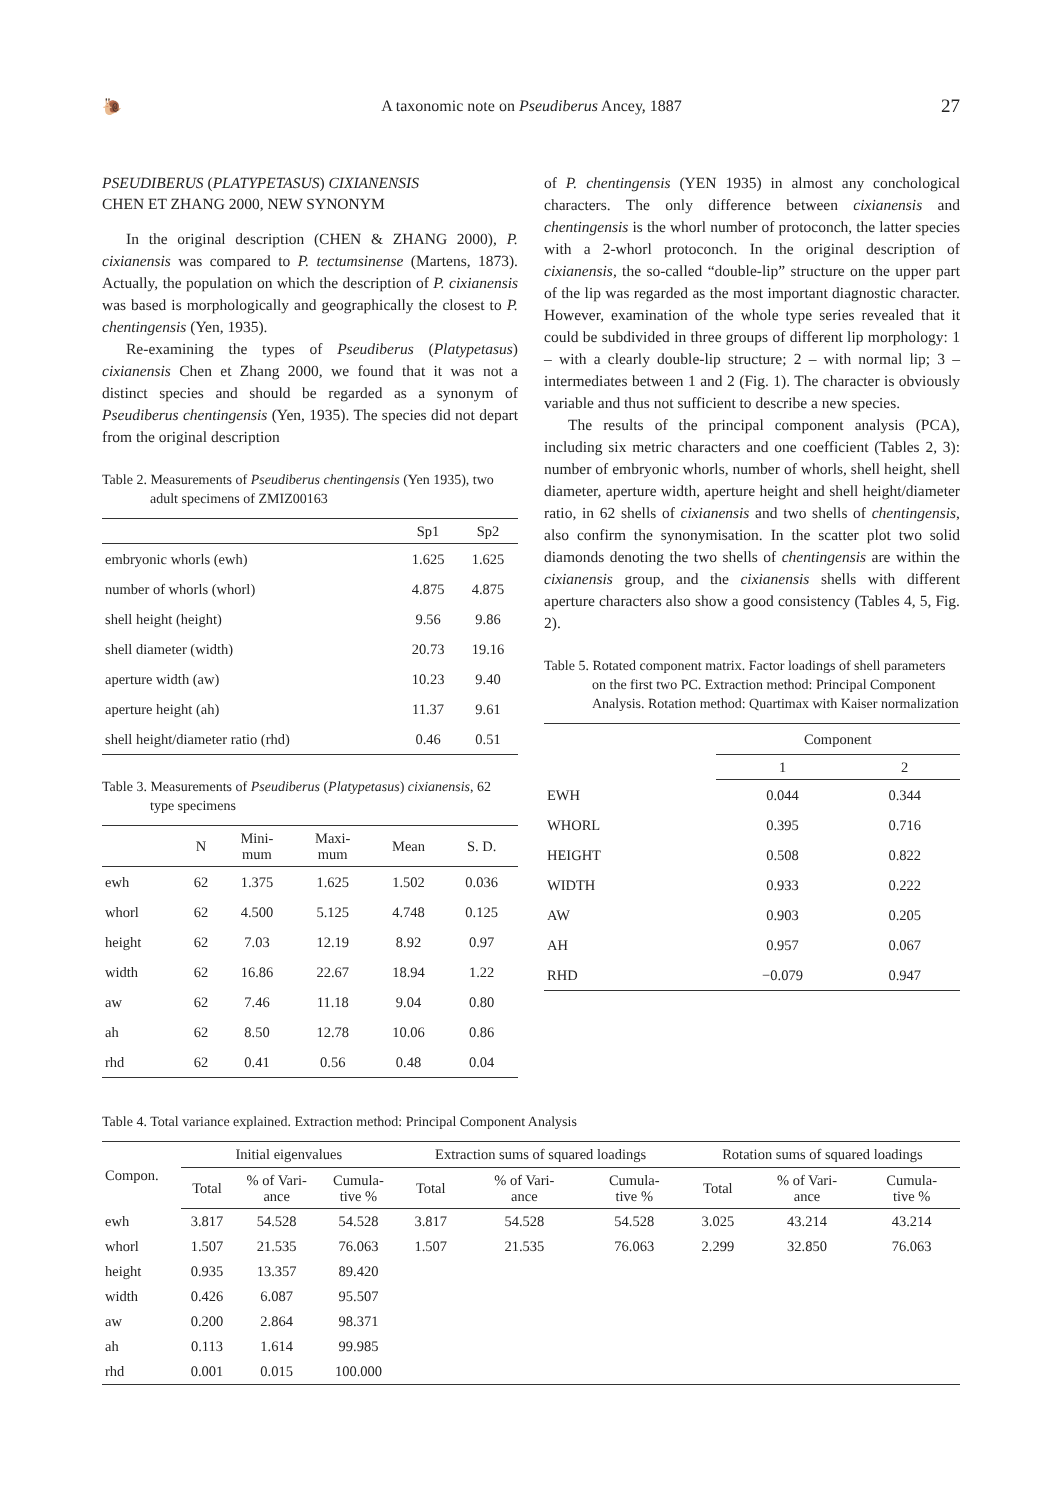🐌 A taxonomic note on Pseudiberus Ancey, 1887 27
PSEUDIBERUS (PLATYPETASUS) CIXIANENSIS
CHEN ET ZHANG 2000, NEW SYNONYM
In the original description (CHEN & ZHANG 2000), P. cixianensis was compared to P. tectumsinense (Martens, 1873). Actually, the population on which the description of P. cixianensis was based is morphologically and geographically the closest to P. chentingensis (Yen, 1935).
Re-examining the types of Pseudiberus (Platypetasus) cixianensis Chen et Zhang 2000, we found that it was not a distinct species and should be regarded as a synonym of Pseudiberus chentingensis (Yen, 1935). The species did not depart from the original description
Table 2. Measurements of Pseudiberus chentingensis (Yen 1935), two adult specimens of ZMIZ00163
| | Sp1 | Sp2 |
| --- | --- | --- |
| embryonic whorls (ewh) | 1.625 | 1.625 |
| number of whorls (whorl) | 4.875 | 4.875 |
| shell height (height) | 9.56 | 9.86 |
| shell diameter (width) | 20.73 | 19.16 |
| aperture width (aw) | 10.23 | 9.40 |
| aperture height (ah) | 11.37 | 9.61 |
| shell height/diameter ratio (rhd) | 0.46 | 0.51 |
Table 3. Measurements of Pseudiberus (Platypetasus) cixianensis, 62 type specimens
| | N | Mini- mum | Maxi- mum | Mean | S. D. |
| --- | --- | --- | --- | --- | --- |
| ewh | 62 | 1.375 | 1.625 | 1.502 | 0.036 |
| whorl | 62 | 4.500 | 5.125 | 4.748 | 0.125 |
| height | 62 | 7.03 | 12.19 | 8.92 | 0.97 |
| width | 62 | 16.86 | 22.67 | 18.94 | 1.22 |
| aw | 62 | 7.46 | 11.18 | 9.04 | 0.80 |
| ah | 62 | 8.50 | 12.78 | 10.06 | 0.86 |
| rhd | 62 | 0.41 | 0.56 | 0.48 | 0.04 |
of P. chentingensis (YEN 1935) in almost any conchological characters. The only difference between cixianensis and chentingensis is the whorl number of protoconch, the latter species with a 2-whorl protoconch. In the original description of cixianensis, the so-called “double-lip” structure on the upper part of the lip was regarded as the most important diagnostic character. However, examination of the whole type series revealed that it could be subdivided in three groups of different lip morphology: 1 – with a clearly double-lip structure; 2 – with normal lip; 3 – intermediates between 1 and 2 (Fig. 1). The character is obviously variable and thus not sufficient to describe a new species.
The results of the principal component analysis (PCA), including six metric characters and one coefficient (Tables 2, 3): number of embryonic whorls, number of whorls, shell height, shell diameter, aperture width, aperture height and shell height/diameter ratio, in 62 shells of cixianensis and two shells of chentingensis, also confirm the synonymisation. In the scatter plot two solid diamonds denoting the two shells of chentingensis are within the cixianensis group, and the cixianensis shells with different aperture characters also show a good consistency (Tables 4, 5, Fig. 2).
Table 5. Rotated component matrix. Factor loadings of shell parameters on the first two PC. Extraction method: Principal Component Analysis. Rotation method: Quartimax with Kaiser normalization
| | Component | |
| --- | --- | --- |
| | 1 | 2 |
| EWH | 0.044 | 0.344 |
| WHORL | 0.395 | 0.716 |
| HEIGHT | 0.508 | 0.822 |
| WIDTH | 0.933 | 0.222 |
| AW | 0.903 | 0.205 |
| AH | 0.957 | 0.067 |
| RHD | −0.079 | 0.947 |
Table 4. Total variance explained. Extraction method: Principal Component Analysis
| Compon. | Initial eigenvalues | | | Extraction sums of squared loadings | | | Rotation sums of squared loadings | | |
| --- | --- | --- | --- | --- | --- | --- | --- | --- | --- |
| | Total | % of Vari- ance | Cumula- tive % | Total | % of Vari- ance | Cumula- tive % | Total | % of Vari- ance | Cumula- tive % |
| ewh | 3.817 | 54.528 | 54.528 | 3.817 | 54.528 | 54.528 | 3.025 | 43.214 | 43.214 |
| whorl | 1.507 | 21.535 | 76.063 | 1.507 | 21.535 | 76.063 | 2.299 | 32.850 | 76.063 |
| height | 0.935 | 13.357 | 89.420 | | | | | | |
| width | 0.426 | 6.087 | 95.507 | | | | | | |
| aw | 0.200 | 2.864 | 98.371 | | | | | | |
| ah | 0.113 | 1.614 | 99.985 | | | | | | |
| rhd | 0.001 | 0.015 | 100.000 | | | | | | |